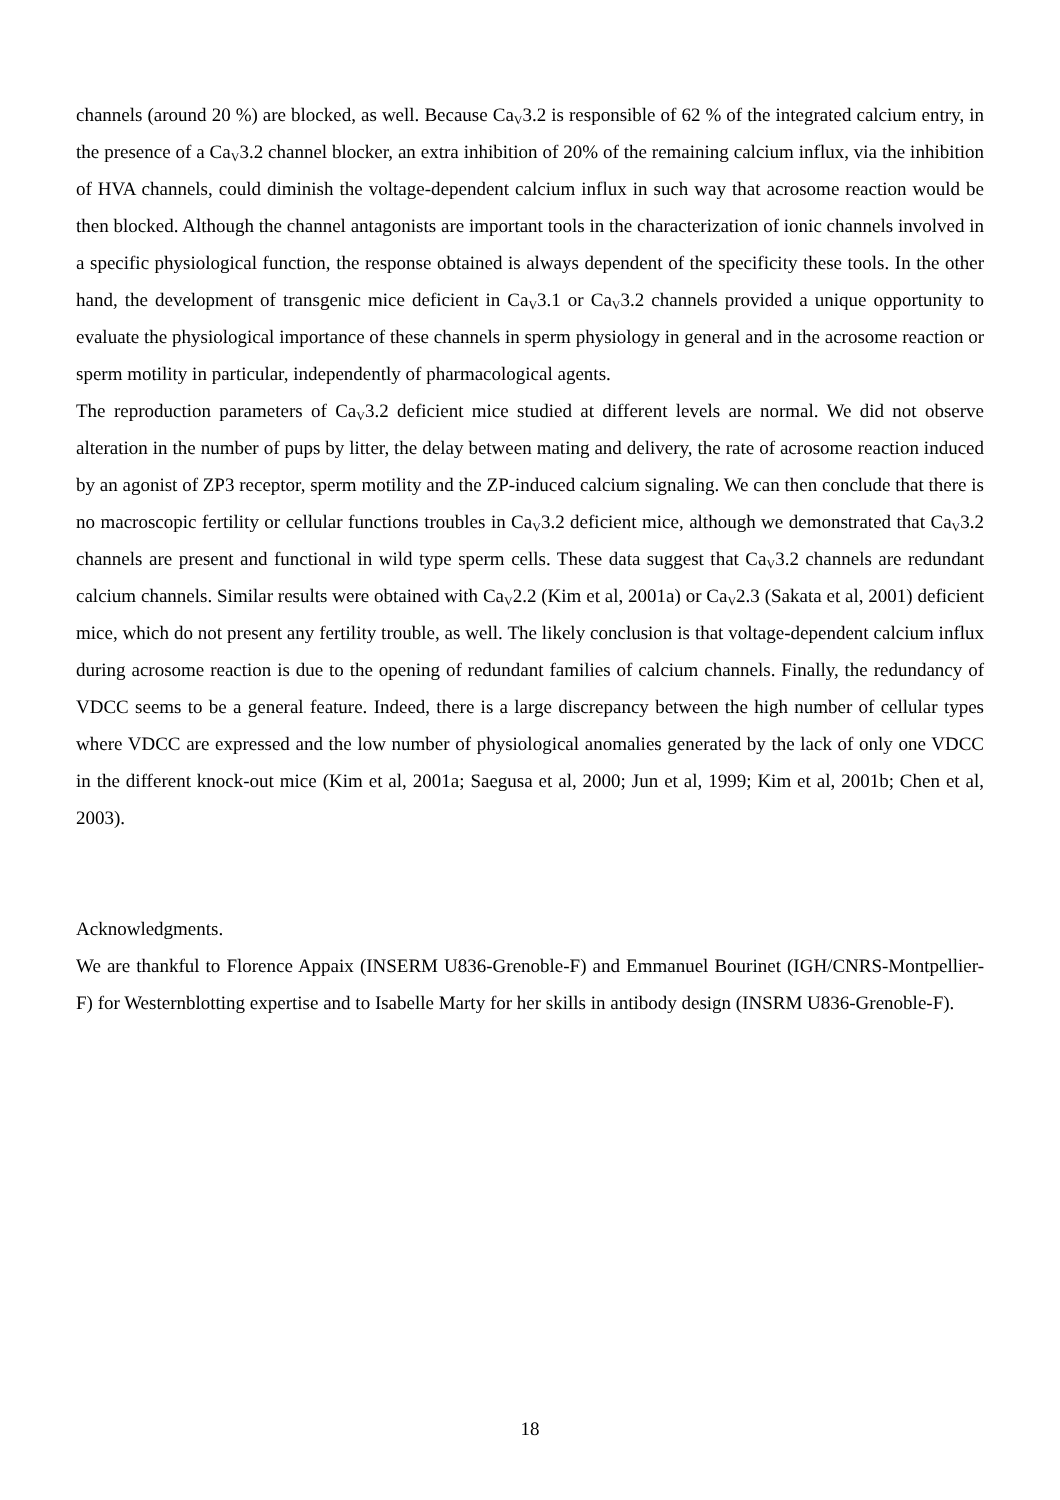channels (around 20 %) are blocked, as well. Because Ca<sub>V</sub>3.2 is responsible of 62 % of the integrated calcium entry, in the presence of a Ca<sub>V</sub>3.2 channel blocker, an extra inhibition of 20% of the remaining calcium influx, via the inhibition of HVA channels, could diminish the voltage-dependent calcium influx in such way that acrosome reaction would be then blocked. Although the channel antagonists are important tools in the characterization of ionic channels involved in a specific physiological function, the response obtained is always dependent of the specificity these tools. In the other hand, the development of transgenic mice deficient in Ca<sub>V</sub>3.1 or Ca<sub>V</sub>3.2 channels provided a unique opportunity to evaluate the physiological importance of these channels in sperm physiology in general and in the acrosome reaction or sperm motility in particular, independently of pharmacological agents.
The reproduction parameters of Ca<sub>V</sub>3.2 deficient mice studied at different levels are normal. We did not observe alteration in the number of pups by litter, the delay between mating and delivery, the rate of acrosome reaction induced by an agonist of ZP3 receptor, sperm motility and the ZP-induced calcium signaling. We can then conclude that there is no macroscopic fertility or cellular functions troubles in Ca<sub>V</sub>3.2 deficient mice, although we demonstrated that Ca<sub>V</sub>3.2 channels are present and functional in wild type sperm cells. These data suggest that Ca<sub>V</sub>3.2 channels are redundant calcium channels. Similar results were obtained with Ca<sub>V</sub>2.2 (Kim et al, 2001a) or Ca<sub>V</sub>2.3 (Sakata et al, 2001) deficient mice, which do not present any fertility trouble, as well. The likely conclusion is that voltage-dependent calcium influx during acrosome reaction is due to the opening of redundant families of calcium channels. Finally, the redundancy of VDCC seems to be a general feature. Indeed, there is a large discrepancy between the high number of cellular types where VDCC are expressed and the low number of physiological anomalies generated by the lack of only one VDCC in the different knock-out mice (Kim et al, 2001a; Saegusa et al, 2000; Jun et al, 1999; Kim et al, 2001b; Chen et al, 2003).
Acknowledgments.
We are thankful to Florence Appaix (INSERM U836-Grenoble-F) and Emmanuel Bourinet (IGH/CNRS-Montpellier-F) for Westernblotting expertise and to Isabelle Marty for her skills in antibody design (INSRM U836-Grenoble-F).
18